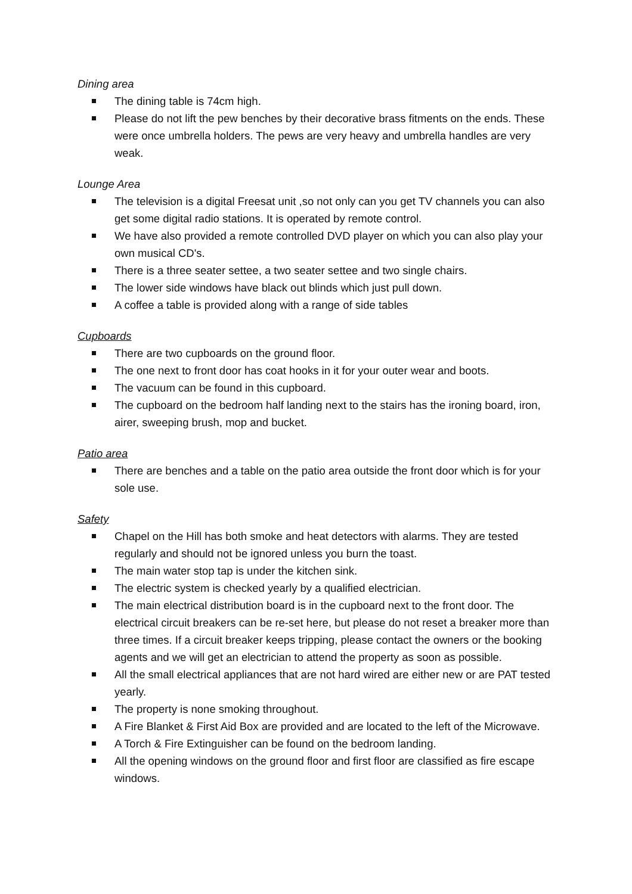Dining area
The dining table is 74cm high.
Please do not lift the pew benches by their decorative brass fitments on the ends. These were once umbrella holders. The pews are very heavy and umbrella handles are very weak.
Lounge Area
The television is a digital Freesat unit ,so not only can you get TV channels you can also get some digital radio stations. It is operated by remote control.
We have also provided a remote controlled DVD player on which you can also play your own musical CD's.
There is a three seater settee, a two seater settee and two single chairs.
The lower side windows have black out blinds which just pull down.
A coffee a table is provided along with a range of side tables
Cupboards
There are two cupboards on the ground floor.
The one next to front door has coat hooks in it for your outer wear and boots.
The vacuum can be found in this cupboard.
The cupboard on the bedroom half landing next to the stairs has the ironing board, iron, airer, sweeping brush, mop and bucket.
Patio area
There are benches and a table on the patio area outside the front door which is for your sole use.
Safety
Chapel on the Hill has both smoke and heat detectors with alarms. They are tested regularly and should not be ignored unless you burn the toast.
The main water stop tap is under the kitchen sink.
The electric system is checked yearly by a qualified electrician.
The main electrical distribution board is in the cupboard next to the front door. The electrical circuit breakers can be re-set here, but please do not reset a breaker more than three times. If a circuit breaker keeps tripping, please contact the owners or the booking agents and we will get an electrician to attend the property as soon as possible.
All the small electrical appliances that are not hard wired are either new or are PAT tested yearly.
The property is none smoking throughout.
A Fire Blanket & First Aid Box are provided and are located to the left of the Microwave.
A Torch & Fire Extinguisher can be found on the bedroom landing.
All the opening windows on the ground floor and first floor are classified as fire escape windows.